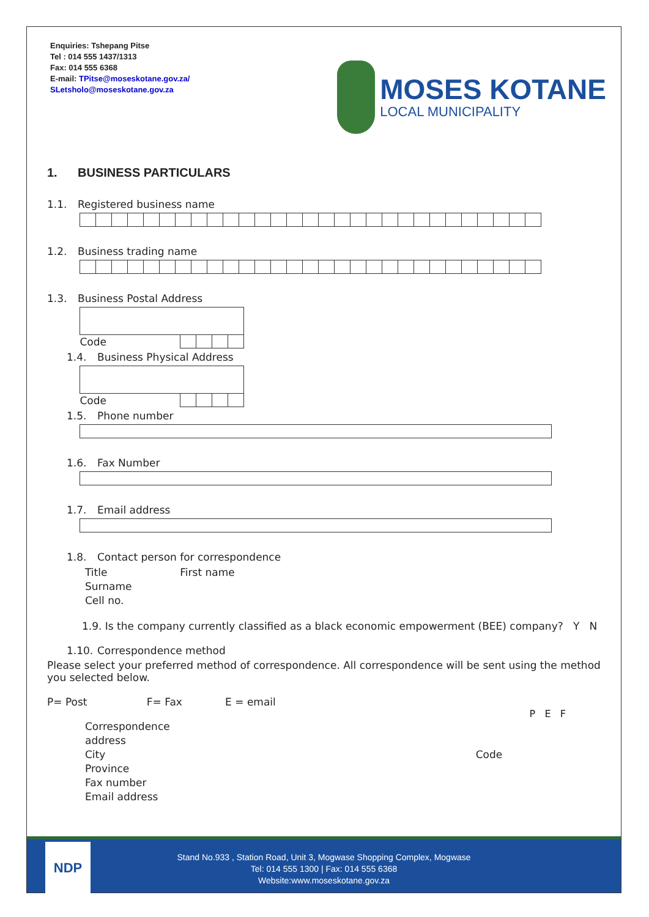Enquiries: Tshepang Pitse
Tel : 014 555 1437/1313
Fax: 014 555 6368
E-mail: TPitse@moseskotane.gov.za/
SLetsholo@moseskotane.gov.za
MOSES KOTANE
LOCAL MUNICIPALITY
1. BUSINESS PARTICULARS
1.1. Registered business name
1.2. Business trading name
1.3. Business Postal Address
| Code | | | | |
1.4. Business Physical Address
| Code | | | | |
1.5. Phone number
1.6. Fax Number
1.7. Email address
1.8. Contact person for correspondence
Title First name
Surname
Cell no.
1.9. Is the company currently classified as a black economic empowerment (BEE) company? Y N
1.10. Correspondence method
Please select your preferred method of correspondence. All correspondence will be sent using the method you selected below.
P= Post F= Fax E = email
P E F
Correspondence
address
City Code
Province
Fax number
Email address
NDP
Stand No.933 , Station Road, Unit 3, Mogwase Shopping Complex, Mogwase
Tel: 014 555 1300 | Fax: 014 555 6368
Website:www.moseskotane.gov.za